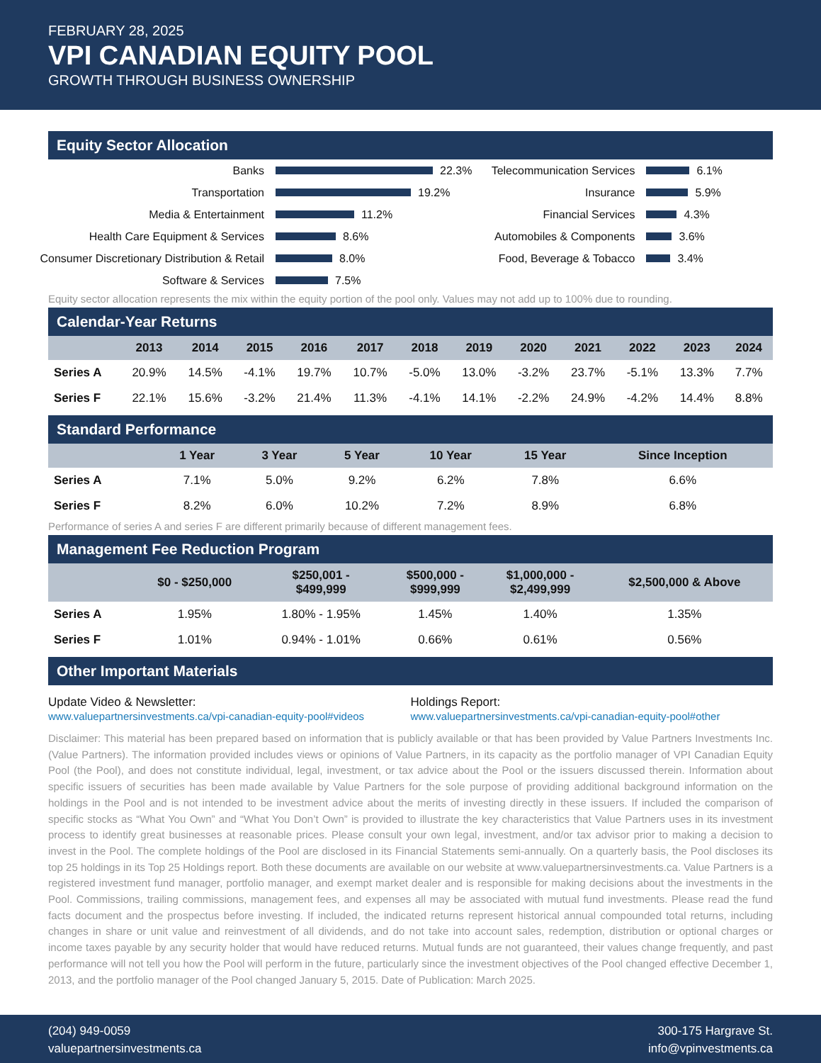FEBRUARY 28, 2025
VPI CANADIAN EQUITY POOL
GROWTH THROUGH BUSINESS OWNERSHIP
Equity Sector Allocation
Banks 22.3%
Transportation 19.2%
Media & Entertainment 11.2%
Health Care Equipment & Services 8.6%
Consumer Discretionary Distribution & Retail 8.0%
Software & Services 7.5%
Telecommunication Services 6.1%
Insurance 5.9%
Financial Services 4.3%
Automobiles & Components 3.6%
Food, Beverage & Tobacco 3.4%
Equity sector allocation represents the mix within the equity portion of the pool only. Values may not add up to 100% due to rounding.
Calendar-Year Returns
| | 2013 | 2014 | 2015 | 2016 | 2017 | 2018 | 2019 | 2020 | 2021 | 2022 | 2023 | 2024 |
| --- | --- | --- | --- | --- | --- | --- | --- | --- | --- | --- | --- | --- |
| Series A | 20.9% | 14.5% | -4.1% | 19.7% | 10.7% | -5.0% | 13.0% | -3.2% | 23.7% | -5.1% | 13.3% | 7.7% |
| Series F | 22.1% | 15.6% | -3.2% | 21.4% | 11.3% | -4.1% | 14.1% | -2.2% | 24.9% | -4.2% | 14.4% | 8.8% |
Standard Performance
| | 1 Year | 3 Year | 5 Year | 10 Year | 15 Year | Since Inception |
| --- | --- | --- | --- | --- | --- | --- |
| Series A | 7.1% | 5.0% | 9.2% | 6.2% | 7.8% | 6.6% |
| Series F | 8.2% | 6.0% | 10.2% | 7.2% | 8.9% | 6.8% |
Performance of series A and series F are different primarily because of different management fees.
Management Fee Reduction Program
| | $0 - $250,000 | $250,001 - $499,999 | $500,000 - $999,999 | $1,000,000 - $2,499,999 | $2,500,000 & Above |
| --- | --- | --- | --- | --- | --- |
| Series A | 1.95% | 1.80% - 1.95% | 1.45% | 1.40% | 1.35% |
| Series F | 1.01% | 0.94% - 1.01% | 0.66% | 0.61% | 0.56% |
Other Important Materials
Update Video & Newsletter:
www.valuepartnersinvestments.ca/vpi-canadian-equity-pool#videos
Holdings Report:
www.valuepartnersinvestments.ca/vpi-canadian-equity-pool#other
Disclaimer: This material has been prepared based on information that is publicly available or that has been provided by Value Partners Investments Inc. (Value Partners). The information provided includes views or opinions of Value Partners, in its capacity as the portfolio manager of VPI Canadian Equity Pool (the Pool), and does not constitute individual, legal, investment, or tax advice about the Pool or the issuers discussed therein. Information about specific issuers of securities has been made available by Value Partners for the sole purpose of providing additional background information on the holdings in the Pool and is not intended to be investment advice about the merits of investing directly in these issuers. If included the comparison of specific stocks as “What You Own” and “What You Don’t Own” is provided to illustrate the key characteristics that Value Partners uses in its investment process to identify great businesses at reasonable prices. Please consult your own legal, investment, and/or tax advisor prior to making a decision to invest in the Pool. The complete holdings of the Pool are disclosed in its Financial Statements semi-annually. On a quarterly basis, the Pool discloses its top 25 holdings in its Top 25 Holdings report. Both these documents are available on our website at www.valuepartnersinvestments.ca. Value Partners is a registered investment fund manager, portfolio manager, and exempt market dealer and is responsible for making decisions about the investments in the Pool. Commissions, trailing commissions, management fees, and expenses all may be associated with mutual fund investments. Please read the fund facts document and the prospectus before investing. If included, the indicated returns represent historical annual compounded total returns, including changes in share or unit value and reinvestment of all dividends, and do not take into account sales, redemption, distribution or optional charges or income taxes payable by any security holder that would have reduced returns. Mutual funds are not guaranteed, their values change frequently, and past performance will not tell you how the Pool will perform in the future, particularly since the investment objectives of the Pool changed effective December 1, 2013, and the portfolio manager of the Pool changed January 5, 2015. Date of Publication: March 2025.
(204) 949-0059
valuepartnersinvestments.ca
300-175 Hargrave St.
info@vpinvestments.ca